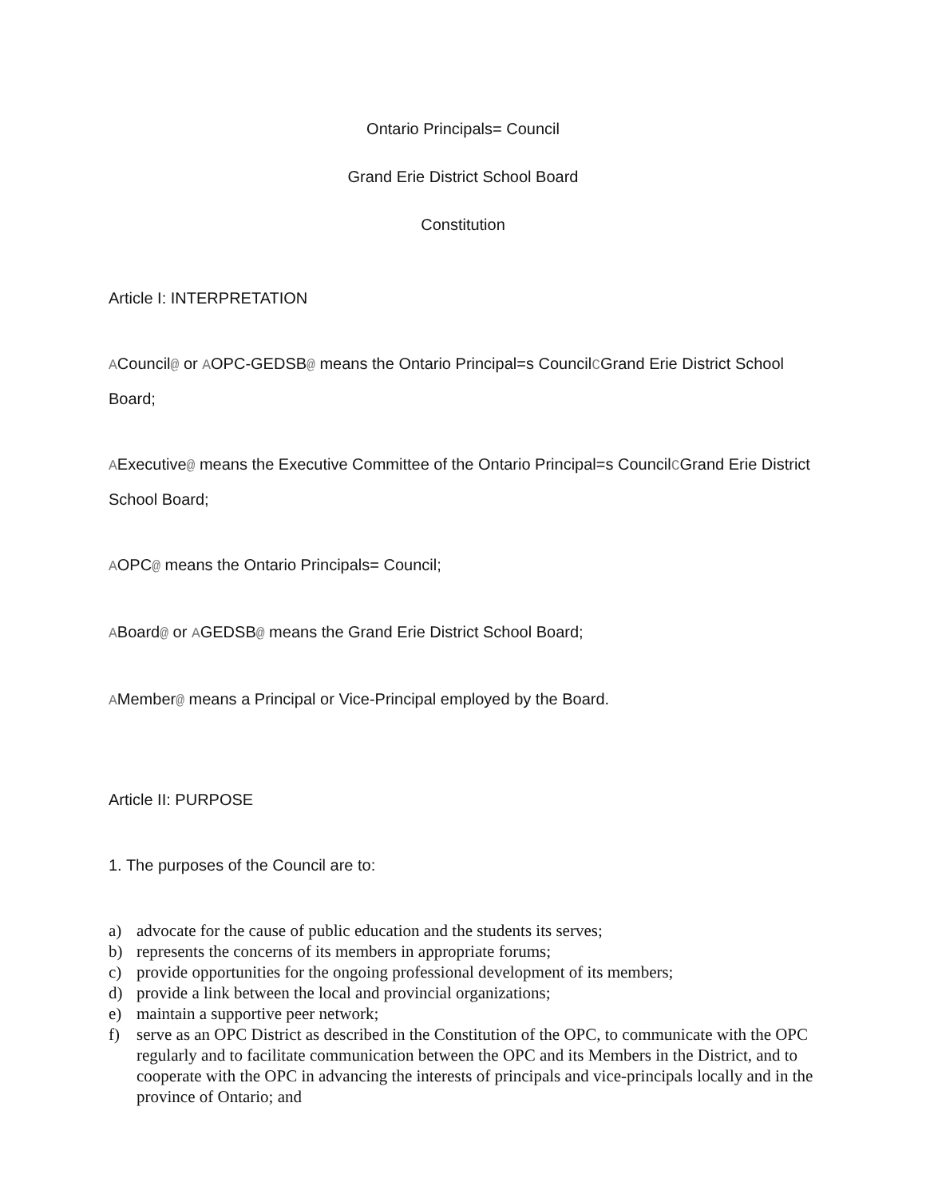Ontario Principals= Council
Grand Erie District School Board
Constitution
Article I: INTERPRETATION
ACouncil@ or AOPC-GEDSB@ means the Ontario Principal=s CouncilCGrand Erie District School Board;
AExecutive@ means the Executive Committee of the Ontario Principal=s CouncilCGrand Erie District School Board;
AOPC@ means the Ontario Principals= Council;
ABoard@ or AGEDSB@ means the Grand Erie District School Board;
AMember@ means a Principal or Vice-Principal employed by the Board.
Article II: PURPOSE
1. The purposes of the Council are to:
a) advocate for the cause of public education and the students its serves;
b) represents the concerns of its members in appropriate forums;
c) provide opportunities for the ongoing professional development of its members;
d) provide a link between the local and provincial organizations;
e) maintain a supportive peer network;
f) serve as an OPC District as described in the Constitution of the OPC, to communicate with the OPC regularly and to facilitate communication between the OPC and its Members in the District, and to cooperate with the OPC in advancing the interests of principals and vice-principals locally and in the province of Ontario; and